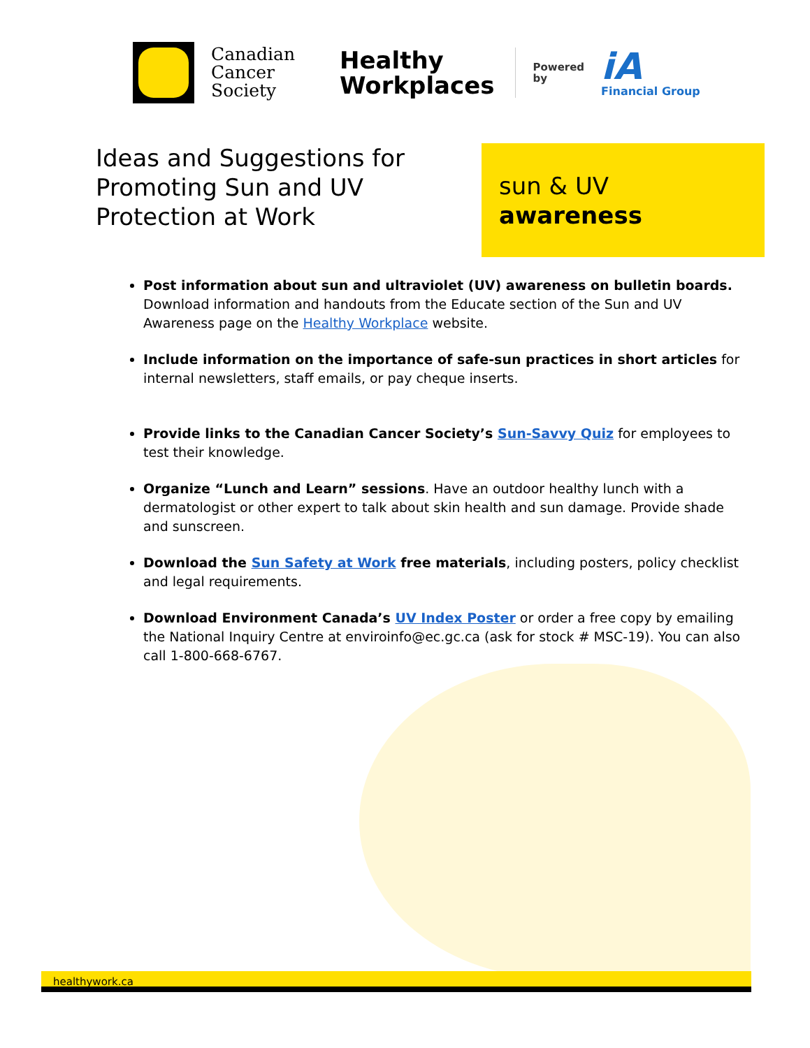Canadian
Cancer
Society
Healthy
Workplaces
Powered
by
iA
Financial Group
Ideas and Suggestions for Promoting Sun and UV Protection at Work
sun & UV
awareness
Post information about sun and ultraviolet (UV) awareness on bulletin boards. Download information and handouts from the Educate section of the Sun and UV Awareness page on the Healthy Workplace website.
Include information on the importance of safe-sun practices in short articles for internal newsletters, staff emails, or pay cheque inserts.
Provide links to the Canadian Cancer Society’s Sun-Savvy Quiz for employees to test their knowledge.
Organize “Lunch and Learn” sessions. Have an outdoor healthy lunch with a dermatologist or other expert to talk about skin health and sun damage. Provide shade and sunscreen.
Download the Sun Safety at Work free materials, including posters, policy checklist and legal requirements.
Download Environment Canada’s UV Index Poster or order a free copy by emailing the National Inquiry Centre at enviroinfo@ec.gc.ca (ask for stock # MSC-19). You can also call 1-800-668-6767.
healthywork.ca